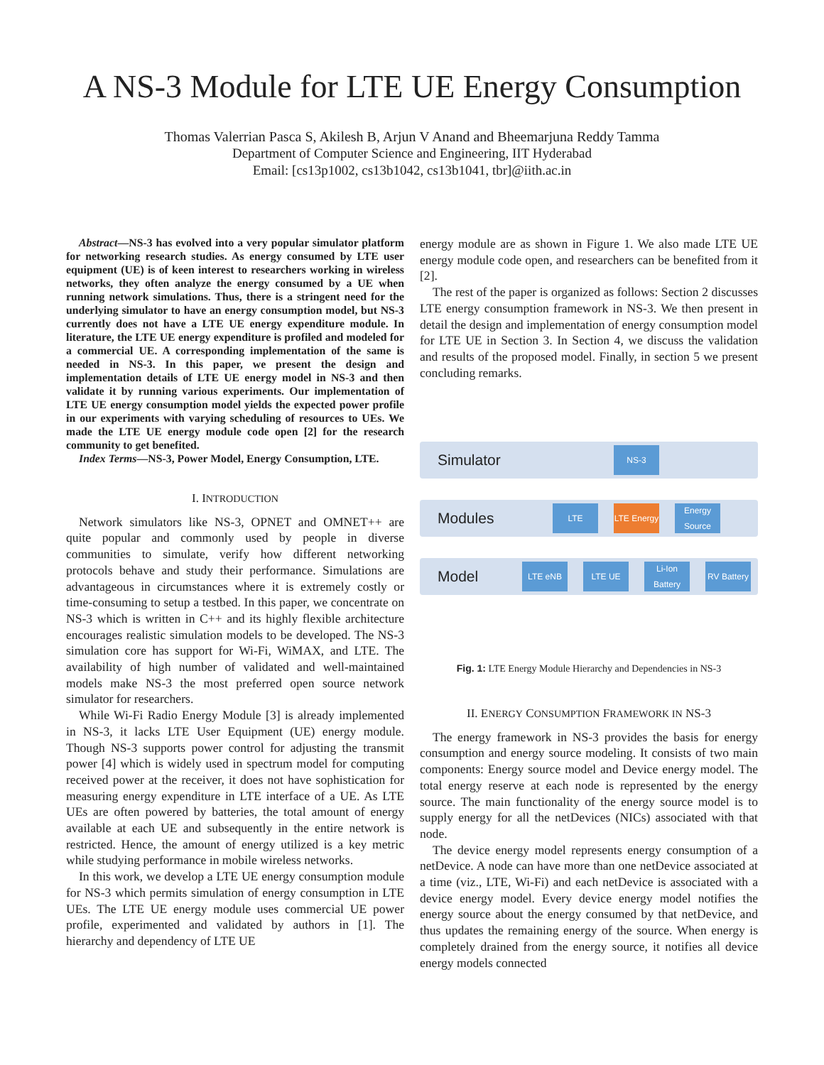A NS-3 Module for LTE UE Energy Consumption
Thomas Valerrian Pasca S, Akilesh B, Arjun V Anand and Bheemarjuna Reddy Tamma
Department of Computer Science and Engineering, IIT Hyderabad
Email: [cs13p1002, cs13b1042, cs13b1041, tbr]@iith.ac.in
Abstract—NS-3 has evolved into a very popular simulator platform for networking research studies. As energy consumed by LTE user equipment (UE) is of keen interest to researchers working in wireless networks, they often analyze the energy consumed by a UE when running network simulations. Thus, there is a stringent need for the underlying simulator to have an energy consumption model, but NS-3 currently does not have a LTE UE energy expenditure module. In literature, the LTE UE energy expenditure is profiled and modeled for a commercial UE. A corresponding implementation of the same is needed in NS-3. In this paper, we present the design and implementation details of LTE UE energy model in NS-3 and then validate it by running various experiments. Our implementation of LTE UE energy consumption model yields the expected power profile in our experiments with varying scheduling of resources to UEs. We made the LTE UE energy module code open [2] for the research community to get benefited.
Index Terms—NS-3, Power Model, Energy Consumption, LTE.
I. INTRODUCTION
Network simulators like NS-3, OPNET and OMNET++ are quite popular and commonly used by people in diverse communities to simulate, verify how different networking protocols behave and study their performance. Simulations are advantageous in circumstances where it is extremely costly or time-consuming to setup a testbed. In this paper, we concentrate on NS-3 which is written in C++ and its highly flexible architecture encourages realistic simulation models to be developed. The NS-3 simulation core has support for Wi-Fi, WiMAX, and LTE. The availability of high number of validated and well-maintained models make NS-3 the most preferred open source network simulator for researchers.
While Wi-Fi Radio Energy Module [3] is already implemented in NS-3, it lacks LTE User Equipment (UE) energy module. Though NS-3 supports power control for adjusting the transmit power [4] which is widely used in spectrum model for computing received power at the receiver, it does not have sophistication for measuring energy expenditure in LTE interface of a UE. As LTE UEs are often powered by batteries, the total amount of energy available at each UE and subsequently in the entire network is restricted. Hence, the amount of energy utilized is a key metric while studying performance in mobile wireless networks.
In this work, we develop a LTE UE energy consumption module for NS-3 which permits simulation of energy consumption in LTE UEs. The LTE UE energy module uses commercial UE power profile, experimented and validated by authors in [1]. The hierarchy and dependency of LTE UE
energy module are as shown in Figure 1. We also made LTE UE energy module code open, and researchers can be benefited from it [2].
The rest of the paper is organized as follows: Section 2 discusses LTE energy consumption framework in NS-3. We then present in detail the design and implementation of energy consumption model for LTE UE in Section 3. In Section 4, we discuss the validation and results of the proposed model. Finally, in section 5 we present concluding remarks.
Simulator
NS-3
Modules
LTE
LTE Energy
Energy Source
Model
LTE eNB LTE UE
Li-Ion Battery
RV Battery
Fig. 1: LTE Energy Module Hierarchy and Dependencies in NS-3
II. ENERGY CONSUMPTION FRAMEWORK IN NS-3
The energy framework in NS-3 provides the basis for energy consumption and energy source modeling. It consists of two main components: Energy source model and Device energy model. The total energy reserve at each node is represented by the energy source. The main functionality of the energy source model is to supply energy for all the netDevices (NICs) associated with that node.
The device energy model represents energy consumption of a netDevice. A node can have more than one netDevice associated at a time (viz., LTE, Wi-Fi) and each netDevice is associated with a device energy model. Every device energy model notifies the energy source about the energy consumed by that netDevice, and thus updates the remaining energy of the source. When energy is completely drained from the energy source, it notifies all device energy models connected